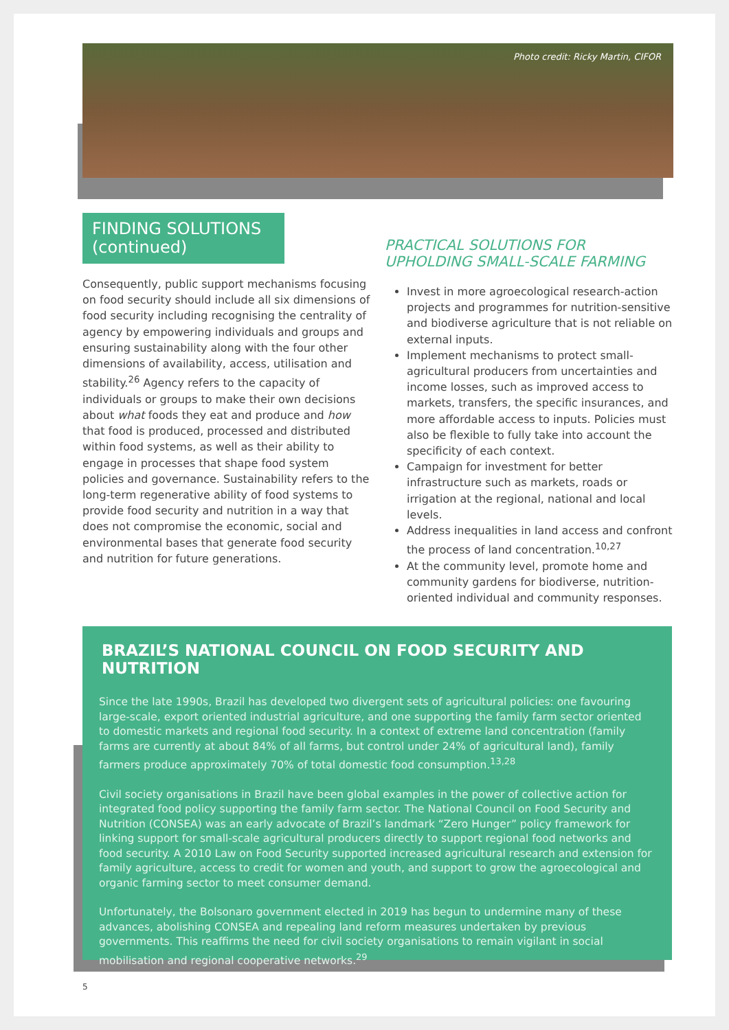Photo credit: Ricky Martin, CIFOR
FINDING SOLUTIONS (continued)
Consequently, public support mechanisms focusing on food security should include all six dimensions of food security including recognising the centrality of agency by empowering individuals and groups and ensuring sustainability along with the four other dimensions of availability, access, utilisation and stability.<sup>26</sup> Agency refers to the capacity of individuals or groups to make their own decisions about what foods they eat and produce and how that food is produced, processed and distributed within food systems, as well as their ability to engage in processes that shape food system policies and governance. Sustainability refers to the long-term regenerative ability of food systems to provide food security and nutrition in a way that does not compromise the economic, social and environmental bases that generate food security and nutrition for future generations.
PRACTICAL SOLUTIONS FOR UPHOLDING SMALL-SCALE FARMING
Invest in more agroecological research-action projects and programmes for nutrition-sensitive and biodiverse agriculture that is not reliable on external inputs.
Implement mechanisms to protect small-agricultural producers from uncertainties and income losses, such as improved access to markets, transfers, the specific insurances, and more affordable access to inputs. Policies must also be flexible to fully take into account the specificity of each context.
Campaign for investment for better infrastructure such as markets, roads or irrigation at the regional, national and local levels.
Address inequalities in land access and confront the process of land concentration.<sup>10,27</sup>
At the community level, promote home and community gardens for biodiverse, nutrition-oriented individual and community responses.
BRAZIL’S NATIONAL COUNCIL ON FOOD SECURITY AND NUTRITION
Since the late 1990s, Brazil has developed two divergent sets of agricultural policies: one favouring large-scale, export oriented industrial agriculture, and one supporting the family farm sector oriented to domestic markets and regional food security. In a context of extreme land concentration (family farms are currently at about 84% of all farms, but control under 24% of agricultural land), family farmers produce approximately 70% of total domestic food consumption.<sup>13,28</sup>
Civil society organisations in Brazil have been global examples in the power of collective action for integrated food policy supporting the family farm sector. The National Council on Food Security and Nutrition (CONSEA) was an early advocate of Brazil’s landmark “Zero Hunger” policy framework for linking support for small-scale agricultural producers directly to support regional food networks and food security. A 2010 Law on Food Security supported increased agricultural research and extension for family agriculture, access to credit for women and youth, and support to grow the agroecological and organic farming sector to meet consumer demand.
Unfortunately, the Bolsonaro government elected in 2019 has begun to undermine many of these advances, abolishing CONSEA and repealing land reform measures undertaken by previous governments. This reaffirms the need for civil society organisations to remain vigilant in social mobilisation and regional cooperative networks.<sup>29</sup>
5